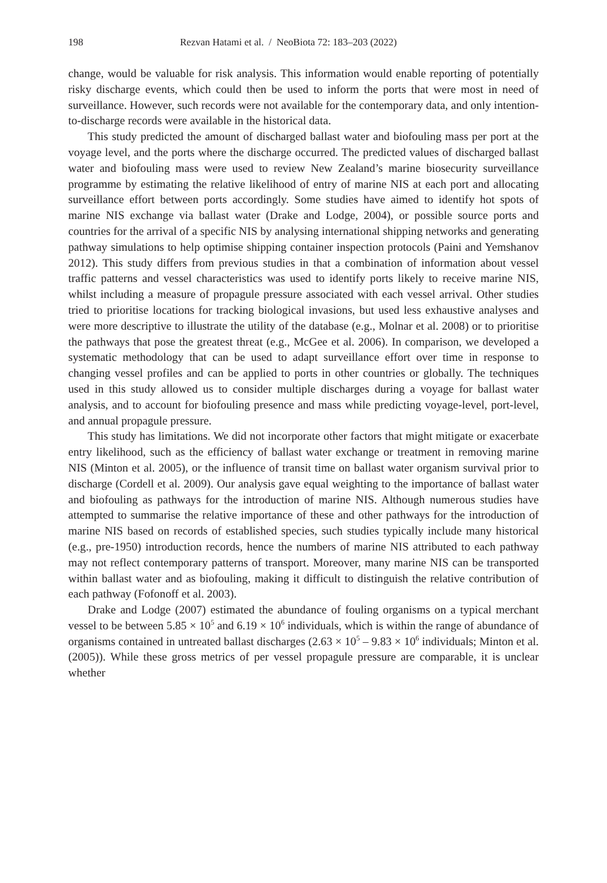198 Rezvan Hatami et al. / NeoBiota 72: 183–203 (2022)
change, would be valuable for risk analysis. This information would enable reporting of potentially risky discharge events, which could then be used to inform the ports that were most in need of surveillance. However, such records were not available for the contemporary data, and only intention-to-discharge records were available in the historical data.
This study predicted the amount of discharged ballast water and biofouling mass per port at the voyage level, and the ports where the discharge occurred. The predicted values of discharged ballast water and biofouling mass were used to review New Zealand’s marine biosecurity surveillance programme by estimating the relative likelihood of entry of marine NIS at each port and allocating surveillance effort between ports accordingly. Some studies have aimed to identify hot spots of marine NIS exchange via ballast water (Drake and Lodge, 2004), or possible source ports and countries for the arrival of a specific NIS by analysing international shipping networks and generating pathway simulations to help optimise shipping container inspection protocols (Paini and Yemshanov 2012). This study differs from previous studies in that a combination of information about vessel traffic patterns and vessel characteristics was used to identify ports likely to receive marine NIS, whilst including a measure of propagule pressure associated with each vessel arrival. Other studies tried to prioritise locations for tracking biological invasions, but used less exhaustive analyses and were more descriptive to illustrate the utility of the database (e.g., Molnar et al. 2008) or to prioritise the pathways that pose the greatest threat (e.g., McGee et al. 2006). In comparison, we developed a systematic methodology that can be used to adapt surveillance effort over time in response to changing vessel profiles and can be applied to ports in other countries or globally. The techniques used in this study allowed us to consider multiple discharges during a voyage for ballast water analysis, and to account for biofouling presence and mass while predicting voyage-level, port-level, and annual propagule pressure.
This study has limitations. We did not incorporate other factors that might mitigate or exacerbate entry likelihood, such as the efficiency of ballast water exchange or treatment in removing marine NIS (Minton et al. 2005), or the influence of transit time on ballast water organism survival prior to discharge (Cordell et al. 2009). Our analysis gave equal weighting to the importance of ballast water and biofouling as pathways for the introduction of marine NIS. Although numerous studies have attempted to summarise the relative importance of these and other pathways for the introduction of marine NIS based on records of established species, such studies typically include many historical (e.g., pre-1950) introduction records, hence the numbers of marine NIS attributed to each pathway may not reflect contemporary patterns of transport. Moreover, many marine NIS can be transported within ballast water and as biofouling, making it difficult to distinguish the relative contribution of each pathway (Fofonoff et al. 2003).
Drake and Lodge (2007) estimated the abundance of fouling organisms on a typical merchant vessel to be between 5.85 × 10<sup>5</sup> and 6.19 × 10<sup>6</sup> individuals, which is within the range of abundance of organisms contained in untreated ballast discharges (2.63 × 10<sup>5</sup> – 9.83 × 10<sup>6</sup> individuals; Minton et al. (2005)). While these gross metrics of per vessel propagule pressure are comparable, it is unclear whether